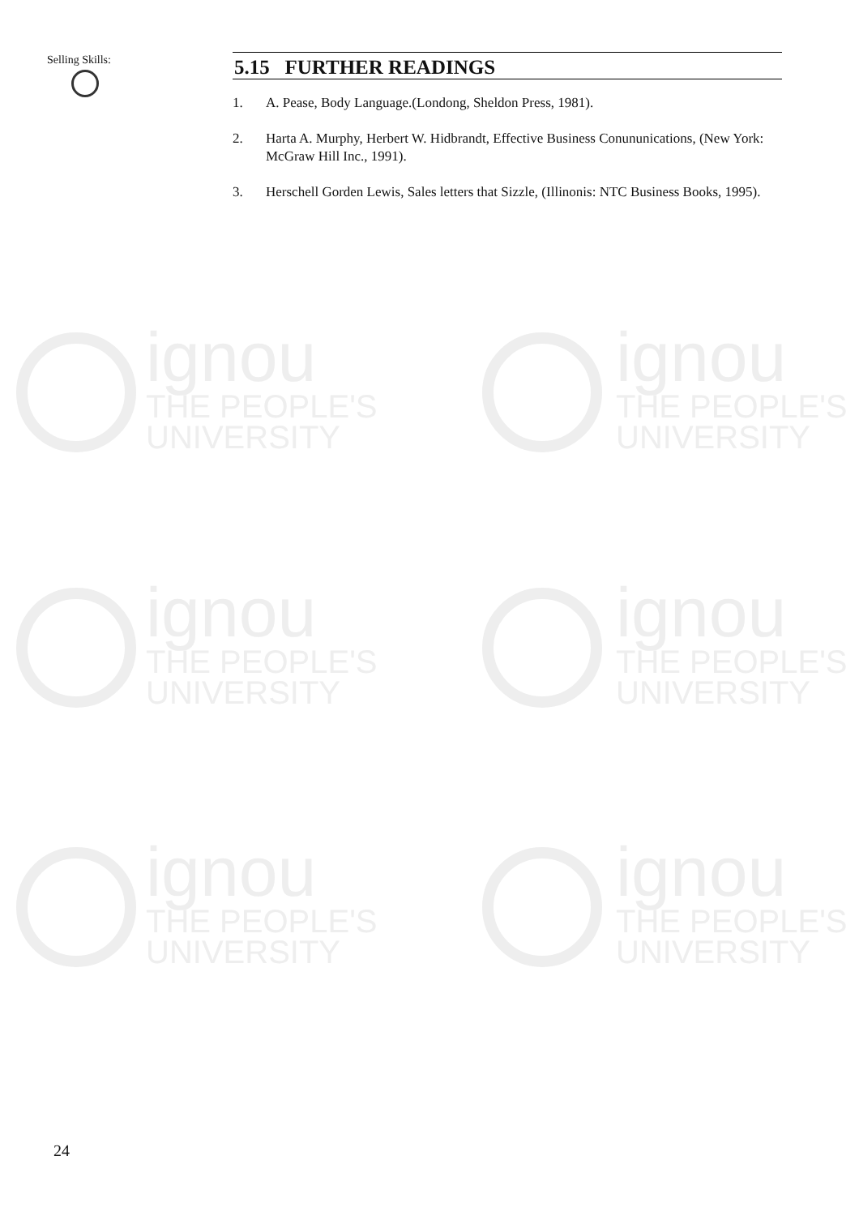ignou
THE PEOPLE'S
UNIVERSITY
ignou
THE PEOPLE'S
UNIVERSITY
ignou
THE PEOPLE'S
UNIVERSITY
ignou
THE PEOPLE'S
UNIVERSITY
ignou
THE PEOPLE'S
UNIVERSITY
ignou
THE PEOPLE'S
UNIVERSITY
Selling Skills:
5.15 FURTHER READINGS
1. A. Pease, Body Language.(Londong, Sheldon Press, 1981).
2. Harta A. Murphy, Herbert W. Hidbrandt, Effective Business Conununications, (New York: McGraw Hill Inc., 1991).
3. Herschell Gorden Lewis, Sales letters that Sizzle, (Illinonis: NTC Business Books, 1995).
24